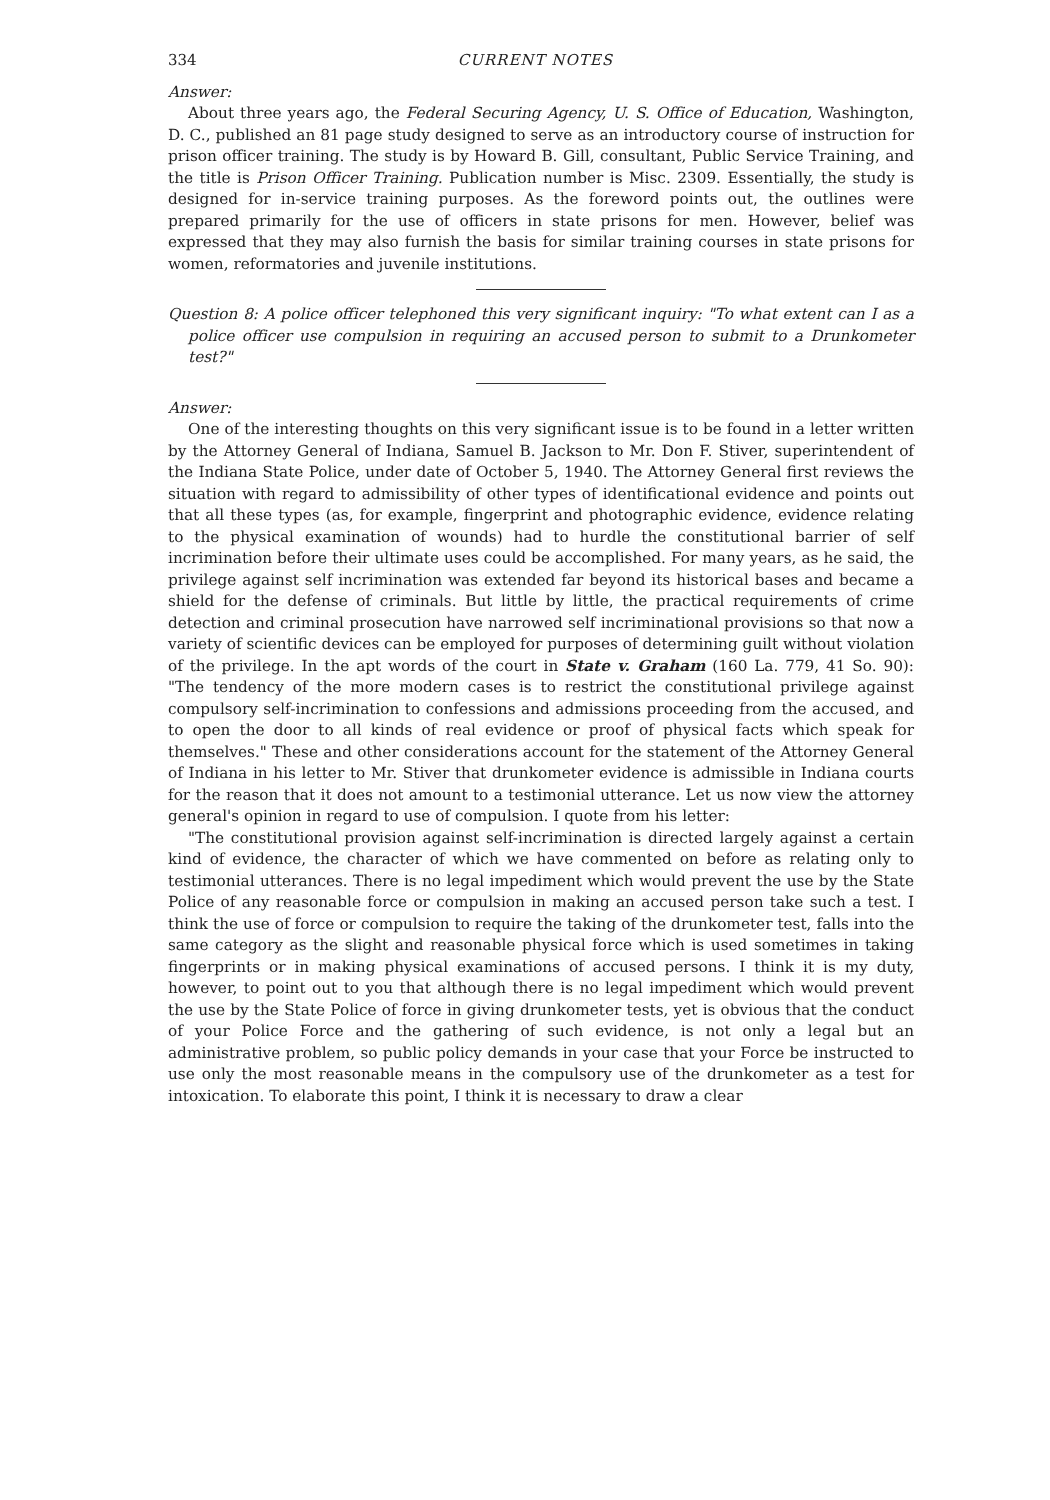334 CURRENT NOTES
Answer:
About three years ago, the Federal Securing Agency, U. S. Office of Education, Washington, D. C., published an 81 page study designed to serve as an introductory course of instruction for prison officer training. The study is by Howard B. Gill, consultant, Public Service Training, and the title is Prison Officer Training. Publication number is Misc. 2309. Essentially, the study is designed for in-service training purposes. As the foreword points out, the outlines were prepared primarily for the use of officers in state prisons for men. However, belief was expressed that they may also furnish the basis for similar training courses in state prisons for women, reformatories and juvenile institutions.
Question 8: A police officer telephoned this very significant inquiry: "To what extent can I as a police officer use compulsion in requiring an accused person to submit to a Drunkometer test?"
Answer:
One of the interesting thoughts on this very significant issue is to be found in a letter written by the Attorney General of Indiana, Samuel B. Jackson to Mr. Don F. Stiver, superintendent of the Indiana State Police, under date of October 5, 1940. The Attorney General first reviews the situation with regard to admissibility of other types of identificational evidence and points out that all these types (as, for example, fingerprint and photographic evidence, evidence relating to the physical examination of wounds) had to hurdle the constitutional barrier of self incrimination before their ultimate uses could be accomplished. For many years, as he said, the privilege against self incrimination was extended far beyond its historical bases and became a shield for the defense of criminals. But little by little, the practical requirements of crime detection and criminal prosecution have narrowed self incriminational provisions so that now a variety of scientific devices can be employed for purposes of determining guilt without violation of the privilege. In the apt words of the court in State v. Graham (160 La. 779, 41 So. 90): "The tendency of the more modern cases is to restrict the constitutional privilege against compulsory self-incrimination to confessions and admissions proceeding from the accused, and to open the door to all kinds of real evidence or proof of physical facts which speak for themselves." These and other considerations account for the statement of the Attorney General of Indiana in his letter to Mr. Stiver that drunkometer evidence is admissible in Indiana courts for the reason that it does not amount to a testimonial utterance. Let us now view the attorney general's opinion in regard to use of compulsion. I quote from his letter:
"The constitutional provision against self-incrimination is directed largely against a certain kind of evidence, the character of which we have commented on before as relating only to testimonial utterances. There is no legal impediment which would prevent the use by the State Police of any reasonable force or compulsion in making an accused person take such a test. I think the use of force or compulsion to require the taking of the drunkometer test, falls into the same category as the slight and reasonable physical force which is used sometimes in taking fingerprints or in making physical examinations of accused persons. I think it is my duty, however, to point out to you that although there is no legal impediment which would prevent the use by the State Police of force in giving drunkometer tests, yet is obvious that the conduct of your Police Force and the gathering of such evidence, is not only a legal but an administrative problem, so public policy demands in your case that your Force be instructed to use only the most reasonable means in the compulsory use of the drunkometer as a test for intoxication. To elaborate this point, I think it is necessary to draw a clear